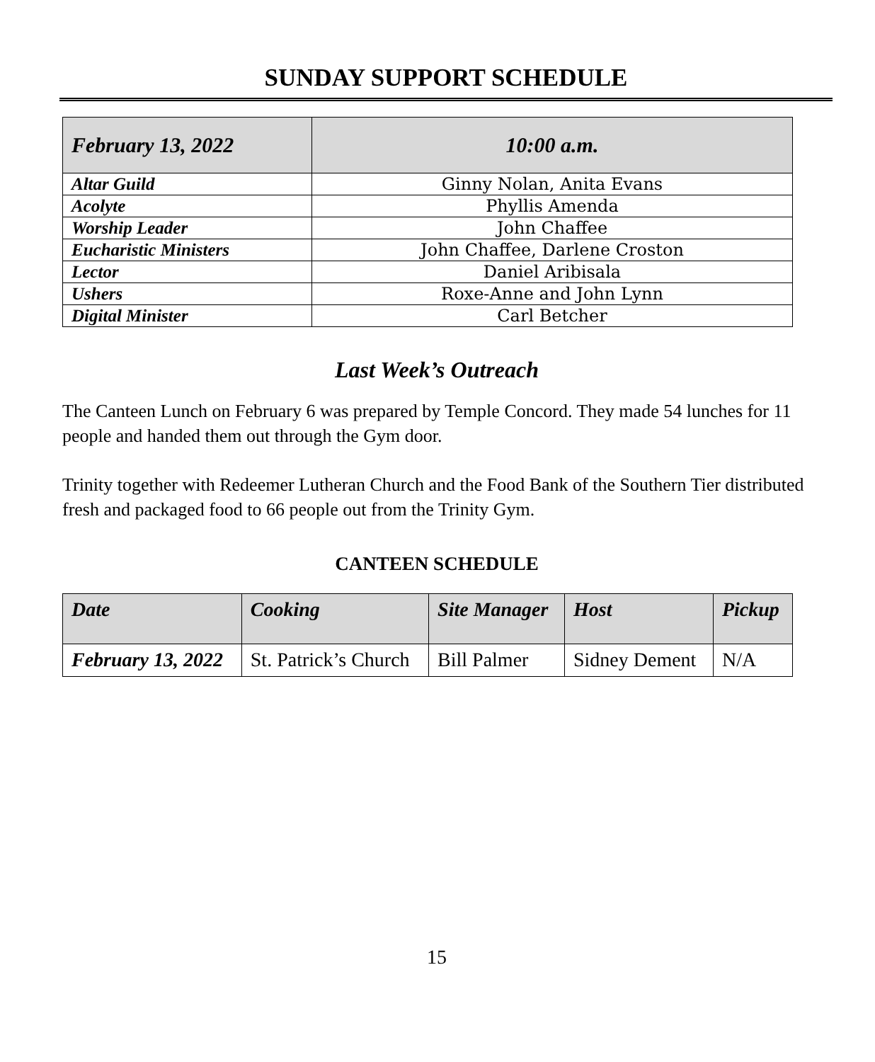SUNDAY SUPPORT SCHEDULE
| February 13, 2022 | 10:00 a.m. |
| --- | --- |
| Altar Guild | Ginny Nolan, Anita Evans |
| Acolyte | Phyllis Amenda |
| Worship Leader | John Chaffee |
| Eucharistic Ministers | John Chaffee, Darlene Croston |
| Lector | Daniel Aribisala |
| Ushers | Roxe-Anne and John Lynn |
| Digital Minister | Carl Betcher |
Last Week’s Outreach
The Canteen Lunch on February 6 was prepared by Temple Concord. They made 54 lunches for 11 people and handed them out through the Gym door.
Trinity together with Redeemer Lutheran Church and the Food Bank of the Southern Tier distributed fresh and packaged food to 66 people out from the Trinity Gym.
CANTEEN SCHEDULE
| Date | Cooking | Site Manager | Host | Pickup |
| --- | --- | --- | --- | --- |
| February 13, 2022 | St. Patrick’s Church | Bill Palmer | Sidney Dement | N/A |
15